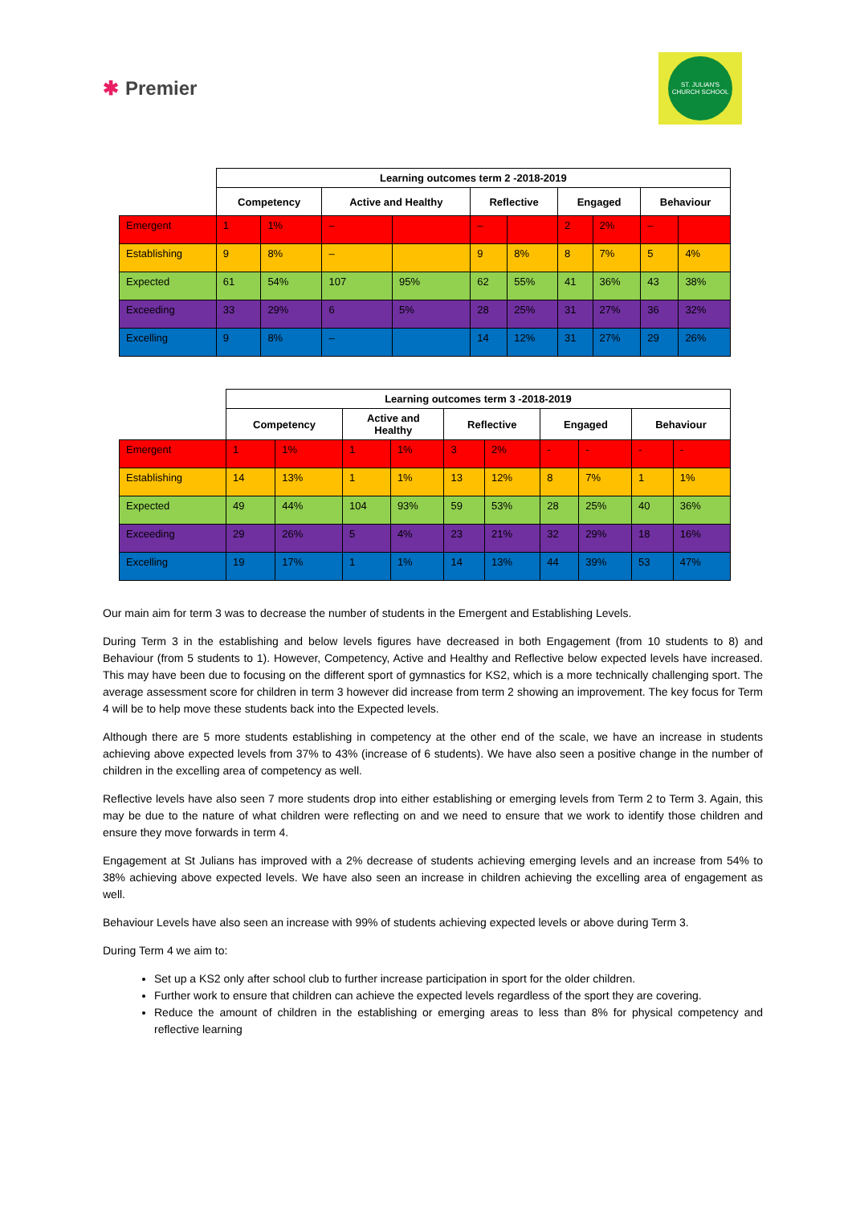✱ Premier
ST. JULIAN'S
CHURCH SCHOOL
| | Learning outcomes term 2 -2018-2019 | | | | | | | | | |
| | Competency | | Active and Healthy | | Reflective | | Engaged | | Behaviour | |
| Emergent | 1 | 1% | – | | – | | 2 | 2% | – | |
| Establishing | 9 | 8% | – | | 9 | 8% | 8 | 7% | 5 | 4% |
| Expected | 61 | 54% | 107 | 95% | 62 | 55% | 41 | 36% | 43 | 38% |
| Exceeding | 33 | 29% | 6 | 5% | 28 | 25% | 31 | 27% | 36 | 32% |
| Excelling | 9 | 8% | – | | 14 | 12% | 31 | 27% | 29 | 26% |
| | Learning outcomes term 3 -2018-2019 | | | | | | | | | |
| | Competency | | Active and Healthy | | Reflective | | Engaged | | Behaviour | |
| Emergent | 1 | 1% | 1 | 1% | 3 | 2% | - | - | - | - |
| Establishing | 14 | 13% | 1 | 1% | 13 | 12% | 8 | 7% | 1 | 1% |
| Expected | 49 | 44% | 104 | 93% | 59 | 53% | 28 | 25% | 40 | 36% |
| Exceeding | 29 | 26% | 5 | 4% | 23 | 21% | 32 | 29% | 18 | 16% |
| Excelling | 19 | 17% | 1 | 1% | 14 | 13% | 44 | 39% | 53 | 47% |
Our main aim for term 3 was to decrease the number of students in the Emergent and Establishing Levels.
During Term 3 in the establishing and below levels figures have decreased in both Engagement (from 10 students to 8) and Behaviour (from 5 students to 1). However, Competency, Active and Healthy and Reflective below expected levels have increased. This may have been due to focusing on the different sport of gymnastics for KS2, which is a more technically challenging sport. The average assessment score for children in term 3 however did increase from term 2 showing an improvement. The key focus for Term 4 will be to help move these students back into the Expected levels.
Although there are 5 more students establishing in competency at the other end of the scale, we have an increase in students achieving above expected levels from 37% to 43% (increase of 6 students). We have also seen a positive change in the number of children in the excelling area of competency as well.
Reflective levels have also seen 7 more students drop into either establishing or emerging levels from Term 2 to Term 3. Again, this may be due to the nature of what children were reflecting on and we need to ensure that we work to identify those children and ensure they move forwards in term 4.
Engagement at St Julians has improved with a 2% decrease of students achieving emerging levels and an increase from 54% to 38% achieving above expected levels. We have also seen an increase in children achieving the excelling area of engagement as well.
Behaviour Levels have also seen an increase with 99% of students achieving expected levels or above during Term 3.
During Term 4 we aim to:
Set up a KS2 only after school club to further increase participation in sport for the older children.
Further work to ensure that children can achieve the expected levels regardless of the sport they are covering.
Reduce the amount of children in the establishing or emerging areas to less than 8% for physical competency and reflective learning